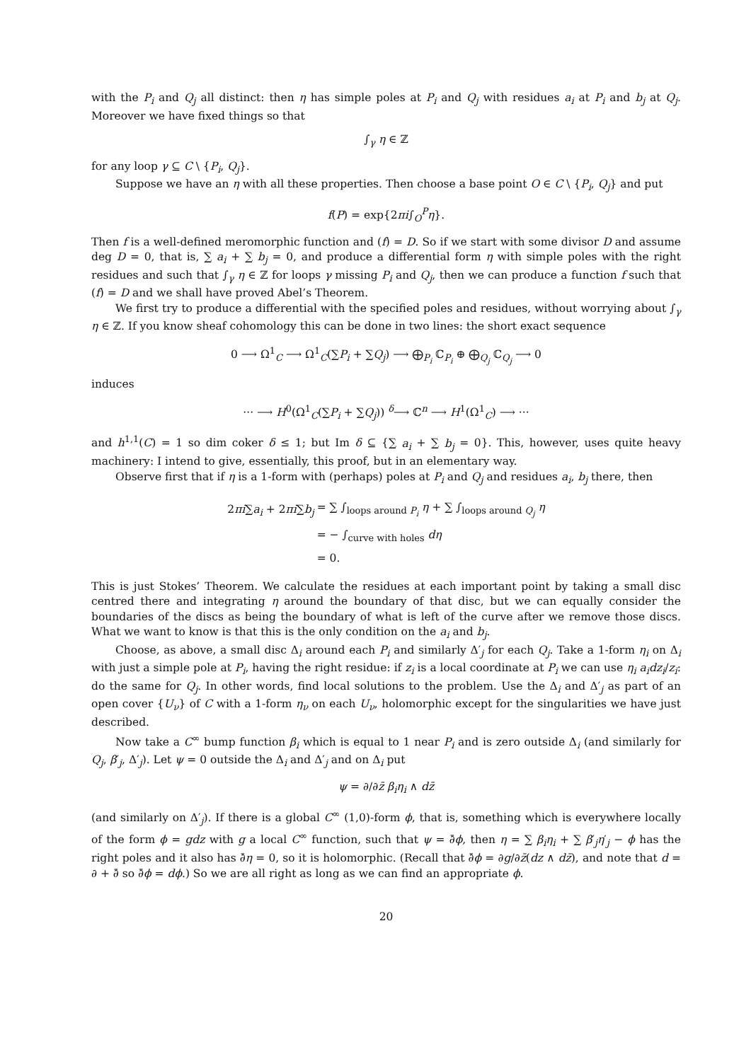with the P<sub>i</sub> and Q<sub>j</sub> all distinct: then η has simple poles at P<sub>i</sub> and Q<sub>j</sub> with residues a<sub>i</sub> at P<sub>i</sub> and b<sub>j</sub> at Q<sub>j</sub>. Moreover we have fixed things so that
∫<sub>γ</sub> η ∈ ℤ
for any loop γ ⊆ C \ {P<sub>i</sub>, Q<sub>j</sub>}.
Suppose we have an η with all these properties. Then choose a base point O ∈ C \ {P<sub>i</sub>, Q<sub>j</sub>} and put
f(P) = exp{2πi∫<sub>O</sub><sup>P</sup>η}.
Then f is a well-defined meromorphic function and (f) = D. So if we start with some divisor D and assume deg D = 0, that is, ∑ a<sub>i</sub> + ∑ b<sub>j</sub> = 0, and produce a differential form η with simple poles with the right residues and such that ∫<sub>γ</sub> η ∈ ℤ for loops γ missing P<sub>i</sub> and Q<sub>j</sub>, then we can produce a function f such that (f) = D and we shall have proved Abel’s Theorem.
We first try to produce a differential with the specified poles and residues, without worrying about ∫<sub>γ</sub> η ∈ ℤ. If you know sheaf cohomology this can be done in two lines: the short exact sequence
0 ⟶ Ω<sup>1</sup><sub>C</sub> ⟶ Ω<sup>1</sup><sub>C</sub>(∑P<sub>i</sub> + ∑Q<sub>j</sub>) ⟶ ⨁<sub>P<sub>i</sub></sub> ℂ<sub>P<sub>i</sub></sub> ⊕ ⨁<sub>Q<sub>j</sub></sub> ℂ<sub>Q<sub>j</sub></sub> ⟶ 0
induces
··· ⟶ H<sup>0</sup>(Ω<sup>1</sup><sub>C</sub>(∑P<sub>i</sub> + ∑Q<sub>j</sub>)) <sup>δ</sup>⟶ ℂ<sup>n</sup> ⟶ H<sup>1</sup>(Ω<sup>1</sup><sub>C</sub>) ⟶ ···
and h<sup>1,1</sup>(C) = 1 so dim coker δ ≤ 1; but Im δ ⊆ {∑ a<sub>i</sub> + ∑ b<sub>j</sub> = 0}. This, however, uses quite heavy machinery: I intend to give, essentially, this proof, but in an elementary way.
Observe first that if η is a 1-form with (perhaps) poles at P<sub>i</sub> and Q<sub>j</sub> and residues a<sub>i</sub>, b<sub>j</sub> there, then
| 2 πi ∑ a<sub>i</sub> + 2 πi ∑ b<sub>j</sub> | = ∑ ∫<sub>loops around P<sub>i</sub></sub> η + ∑ ∫<sub>loops around Q<sub>j</sub></sub> η |
| | = − ∫<sub>curve with holes</sub> dη |
| | = 0. |
This is just Stokes’ Theorem. We calculate the residues at each important point by taking a small disc centred there and integrating η around the boundary of that disc, but we can equally consider the boundaries of the discs as being the boundary of what is left of the curve after we remove those discs. What we want to know is that this is the only condition on the a<sub>i</sub> and b<sub>j</sub>.
Choose, as above, a small disc Δ<sub>i</sub> around each P<sub>i</sub> and similarly Δ′<sub>j</sub> for each Q<sub>j</sub>. Take a 1-form η<sub>i</sub> on Δ<sub>i</sub> with just a simple pole at P<sub>i</sub>, having the right residue: if z<sub>i</sub> is a local coordinate at P<sub>i</sub> we can use η<sub>i</sub> a<sub>i</sub>dz<sub>i</sub>/z<sub>i</sub>: do the same for Q<sub>j</sub>. In other words, find local solutions to the problem. Use the Δ<sub>i</sub> and Δ′<sub>j</sub> as part of an open cover {U<sub>ν</sub>} of C with a 1-form η<sub>ν</sub> on each U<sub>ν</sub>, holomorphic except for the singularities we have just described.
Now take a C<sup>∞</sup> bump function β<sub>i</sub> which is equal to 1 near P<sub>i</sub> and is zero outside Δ<sub>i</sub> (and similarly for Q<sub>j</sub>, β′<sub>j</sub>, Δ′<sub>j</sub>). Let ψ = 0 outside the Δ<sub>i</sub> and Δ′<sub>j</sub> and on Δ<sub>i</sub> put
ψ = ∂/∂z̄ β<sub>i</sub>η<sub>i</sub> ∧ dz̄
(and similarly on Δ′<sub>j</sub>). If there is a global C<sup>∞</sup> (1,0)-form ϕ, that is, something which is everywhere locally of the form ϕ = gdz with g a local C<sup>∞</sup> function, such that ψ = ∂̄ϕ, then η = ∑ β<sub>i</sub>η<sub>i</sub> + ∑ β′<sub>j</sub>η′<sub>j</sub> − ϕ has the right poles and it also has ∂̄η = 0, so it is holomorphic. (Recall that ∂̄ϕ = ∂g/∂z̄(dz ∧ dz̄), and note that d = ∂ + ∂̄ so ∂̄ϕ = dϕ.) So we are all right as long as we can find an appropriate ϕ.
20